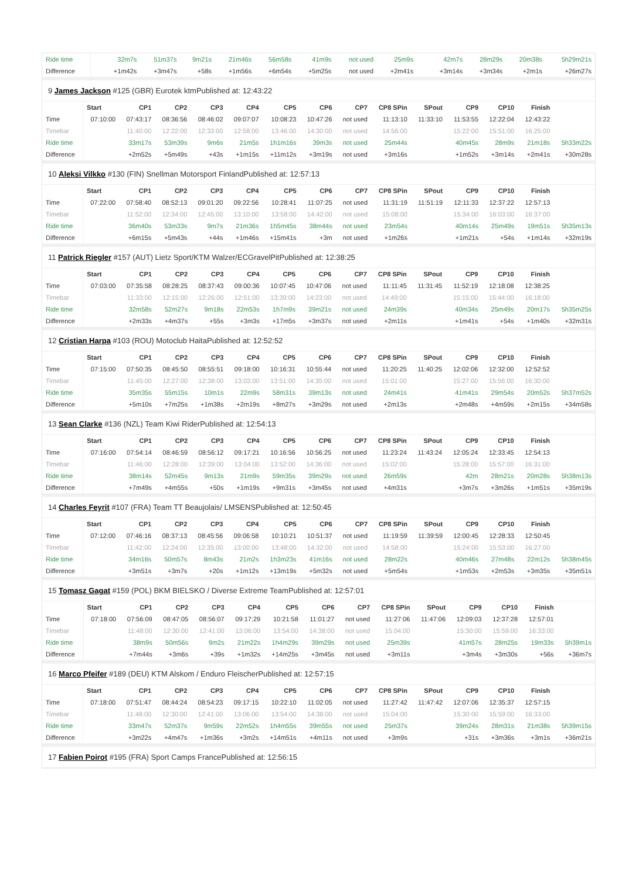| Ride time | | 32m7s | 51m37s | 9m21s | 21m46s | 56m58s | 41m9s | not used | 25m9s | | 42m7s | 28m29s | 20m38s | 5h29m21s |
| Difference | | +1m42s | +3m47s | +58s | +1m56s | +6m54s | +5m25s | not used | +2m41s | | +3m14s | +3m34s | +2m1s | +26m27s |
9 James Jackson #125 (GBR) Eurotek ktmPublished at: 12:43:22
| | Start | CP1 | CP2 | CP3 | CP4 | CP5 | CP6 | CP7 | CP8 SPin | SPout | CP9 | CP10 | Finish | |
| Time | 07:10:00 | 07:43:17 | 08:36:56 | 08:46:02 | 09:07:07 | 10:08:23 | 10:47:26 | not used | 11:13:10 | 11:33:10 | 11:53:55 | 12:22:04 | 12:43:22 | |
| Timebar | | 11:40:00 | 12:22:00 | 12:33:00 | 12:58:00 | 13:46:00 | 14:30:00 | not used | 14:56:00 | | 15:22:00 | 15:51:00 | 16:25:00 | |
| Ride time | | 33m17s | 53m39s | 9m6s | 21m5s | 1h1m16s | 39m3s | not used | 25m44s | | 40m45s | 28m9s | 21m18s | 5h33m22s |
| Difference | | +2m52s | +5m49s | +43s | +1m15s | +11m12s | +3m19s | not used | +3m16s | | +1m52s | +3m14s | +2m41s | +30m28s |
10 Aleksi Vilkko #130 (FIN) Snellman Motorsport FinlandPublished at: 12:57:13
| | Start | CP1 | CP2 | CP3 | CP4 | CP5 | CP6 | CP7 | CP8 SPin | SPout | CP9 | CP10 | Finish | |
| Time | 07:22:00 | 07:58:40 | 08:52:13 | 09:01:20 | 09:22:56 | 10:28:41 | 11:07:25 | not used | 11:31:19 | 11:51:19 | 12:11:33 | 12:37:22 | 12:57:13 | |
| Timebar | | 11:52:00 | 12:34:00 | 12:45:00 | 13:10:00 | 13:58:00 | 14:42:00 | not used | 15:08:00 | | 15:34:00 | 16:03:00 | 16:37:00 | |
| Ride time | | 36m40s | 53m33s | 9m7s | 21m36s | 1h5m45s | 38m44s | not used | 23m54s | | 40m14s | 25m49s | 19m51s | 5h35m13s |
| Difference | | +6m15s | +5m43s | +44s | +1m46s | +15m41s | +3m | not used | +1m26s | | +1m21s | +54s | +1m14s | +32m19s |
11 Patrick Riegler #157 (AUT) Lietz Sport/KTM Walzer/ECGravelPitPublished at: 12:38:25
| | Start | CP1 | CP2 | CP3 | CP4 | CP5 | CP6 | CP7 | CP8 SPin | SPout | CP9 | CP10 | Finish | |
| Time | 07:03:00 | 07:35:58 | 08:28:25 | 08:37:43 | 09:00:36 | 10:07:45 | 10:47:06 | not used | 11:11:45 | 11:31:45 | 11:52:19 | 12:18:08 | 12:38:25 | |
| Timebar | | 11:33:00 | 12:15:00 | 12:26:00 | 12:51:00 | 13:39:00 | 14:23:00 | not used | 14:49:00 | | 15:15:00 | 15:44:00 | 16:18:00 | |
| Ride time | | 32m58s | 52m27s | 9m18s | 22m53s | 1h7m9s | 39m21s | not used | 24m39s | | 40m34s | 25m49s | 20m17s | 5h35m25s |
| Difference | | +2m33s | +4m37s | +55s | +3m3s | +17m5s | +3m37s | not used | +2m11s | | +1m41s | +54s | +1m40s | +32m31s |
12 Cristian Harpa #103 (ROU) Motoclub HaitaPublished at: 12:52:52
| | Start | CP1 | CP2 | CP3 | CP4 | CP5 | CP6 | CP7 | CP8 SPin | SPout | CP9 | CP10 | Finish | |
| Time | 07:15:00 | 07:50:35 | 08:45:50 | 08:55:51 | 09:18:00 | 10:16:31 | 10:55:44 | not used | 11:20:25 | 11:40:25 | 12:02:06 | 12:32:00 | 12:52:52 | |
| Timebar | | 11:45:00 | 12:27:00 | 12:38:00 | 13:03:00 | 13:51:00 | 14:35:00 | not used | 15:01:00 | | 15:27:00 | 15:56:00 | 16:30:00 | |
| Ride time | | 35m35s | 55m15s | 10m1s | 22m9s | 58m31s | 39m13s | not used | 24m41s | | 41m41s | 29m54s | 20m52s | 5h37m52s |
| Difference | | +5m10s | +7m25s | +1m38s | +2m19s | +8m27s | +3m29s | not used | +2m13s | | +2m48s | +4m59s | +2m15s | +34m58s |
13 Sean Clarke #136 (NZL) Team Kiwi RiderPublished at: 12:54:13
| | Start | CP1 | CP2 | CP3 | CP4 | CP5 | CP6 | CP7 | CP8 SPin | SPout | CP9 | CP10 | Finish | |
| Time | 07:16:00 | 07:54:14 | 08:46:59 | 08:56:12 | 09:17:21 | 10:16:56 | 10:56:25 | not used | 11:23:24 | 11:43:24 | 12:05:24 | 12:33:45 | 12:54:13 | |
| Timebar | | 11:46:00 | 12:28:00 | 12:39:00 | 13:04:00 | 13:52:00 | 14:36:00 | not used | 15:02:00 | | 15:28:00 | 15:57:00 | 16:31:00 | |
| Ride time | | 38m14s | 52m45s | 9m13s | 21m9s | 59m35s | 39m29s | not used | 26m59s | | 42m | 28m21s | 20m28s | 5h38m13s |
| Difference | | +7m49s | +4m55s | +50s | +1m19s | +9m31s | +3m45s | not used | +4m31s | | +3m7s | +3m26s | +1m51s | +35m19s |
14 Charles Feyrit #107 (FRA) Team TT Beaujolais/ LMSENSPublished at: 12:50:45
| | Start | CP1 | CP2 | CP3 | CP4 | CP5 | CP6 | CP7 | CP8 SPin | SPout | CP9 | CP10 | Finish | |
| Time | 07:12:00 | 07:46:16 | 08:37:13 | 08:45:56 | 09:06:58 | 10:10:21 | 10:51:37 | not used | 11:19:59 | 11:39:59 | 12:00:45 | 12:28:33 | 12:50:45 | |
| Timebar | | 11:42:00 | 12:24:00 | 12:35:00 | 13:00:00 | 13:48:00 | 14:32:00 | not used | 14:58:00 | | 15:24:00 | 15:53:00 | 16:27:00 | |
| Ride time | | 34m16s | 50m57s | 8m43s | 21m2s | 1h3m23s | 41m16s | not used | 28m22s | | 40m46s | 27m48s | 22m12s | 5h38m45s |
| Difference | | +3m51s | +3m7s | +20s | +1m12s | +13m19s | +5m32s | not used | +5m54s | | +1m53s | +2m53s | +3m35s | +35m51s |
15 Tomasz Gagat #159 (POL) BKM BIELSKO / Diverse Extreme TeamPublished at: 12:57:01
| | Start | CP1 | CP2 | CP3 | CP4 | CP5 | CP6 | CP7 | CP8 SPin | SPout | CP9 | CP10 | Finish | |
| Time | 07:18:00 | 07:56:09 | 08:47:05 | 08:56:07 | 09:17:29 | 10:21:58 | 11:01:27 | not used | 11:27:06 | 11:47:06 | 12:09:03 | 12:37:28 | 12:57:01 | |
| Timebar | | 11:48:00 | 12:30:00 | 12:41:00 | 13:06:00 | 13:54:00 | 14:38:00 | not used | 15:04:00 | | 15:30:00 | 15:59:00 | 16:33:00 | |
| Ride time | | 38m9s | 50m56s | 9m2s | 21m22s | 1h4m29s | 39m29s | not used | 25m39s | | 41m57s | 28m25s | 19m33s | 5h39m1s |
| Difference | | +7m44s | +3m6s | +39s | +1m32s | +14m25s | +3m45s | not used | +3m11s | | +3m4s | +3m30s | +56s | +36m7s |
16 Marco Pfeifer #189 (DEU) KTM Alskom / Enduro FleischerPublished at: 12:57:15
| | Start | CP1 | CP2 | CP3 | CP4 | CP5 | CP6 | CP7 | CP8 SPin | SPout | CP9 | CP10 | Finish | |
| Time | 07:18:00 | 07:51:47 | 08:44:24 | 08:54:23 | 09:17:15 | 10:22:10 | 11:02:05 | not used | 11:27:42 | 11:47:42 | 12:07:06 | 12:35:37 | 12:57:15 | |
| Timebar | | 11:48:00 | 12:30:00 | 12:41:00 | 13:06:00 | 13:54:00 | 14:38:00 | not used | 15:04:00 | | 15:30:00 | 15:59:00 | 16:33:00 | |
| Ride time | | 33m47s | 52m37s | 9m59s | 22m52s | 1h4m55s | 39m55s | not used | 25m37s | | 39m24s | 28m31s | 21m38s | 5h39m15s |
| Difference | | +3m22s | +4m47s | +1m36s | +3m2s | +14m51s | +4m11s | not used | +3m9s | | +31s | +3m36s | +3m1s | +36m21s |
17 Fabien Poirot #195 (FRA) Sport Camps FrancePublished at: 12:56:15